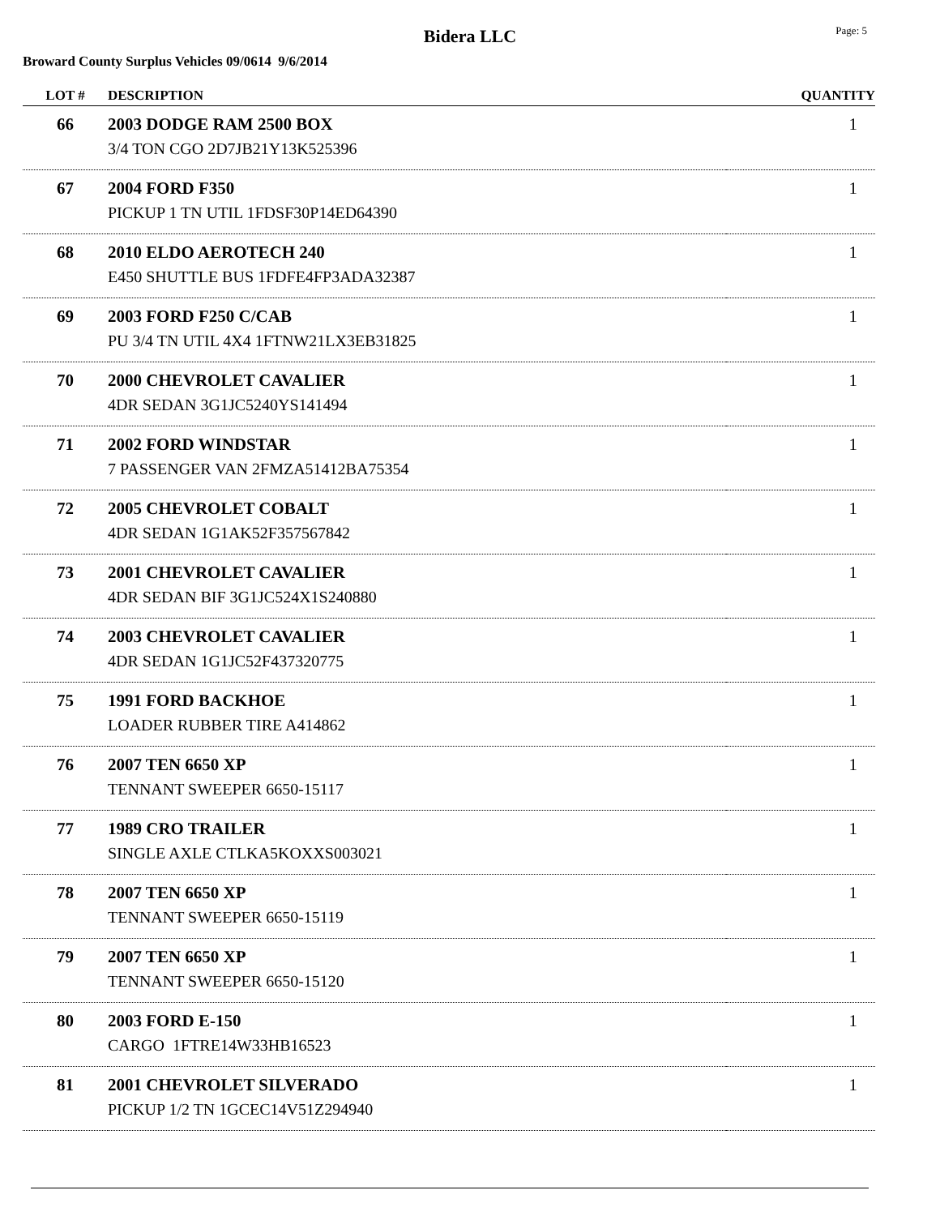Bidera LLC
Page: 5
Broward County Surplus Vehicles 09/0614 9/6/2014
| LOT # | DESCRIPTION | QUANTITY |
| --- | --- | --- |
| 66 | 2003 DODGE RAM 2500 BOX 3/4 TON CGO 2D7JB21Y13K525396 | 1 |
| 67 | 2004 FORD F350 PICKUP 1 TN UTIL 1FDSF30P14ED64390 | 1 |
| 68 | 2010 ELDO AEROTECH 240 E450 SHUTTLE BUS 1FDFE4FP3ADA32387 | 1 |
| 69 | 2003 FORD F250 C/CAB PU 3/4 TN UTIL 4X4 1FTNW21LX3EB31825 | 1 |
| 70 | 2000 CHEVROLET CAVALIER 4DR SEDAN 3G1JC5240YS141494 | 1 |
| 71 | 2002 FORD WINDSTAR 7 PASSENGER VAN 2FMZA51412BA75354 | 1 |
| 72 | 2005 CHEVROLET COBALT 4DR SEDAN 1G1AK52F357567842 | 1 |
| 73 | 2001 CHEVROLET CAVALIER 4DR SEDAN BIF 3G1JC524X1S240880 | 1 |
| 74 | 2003 CHEVROLET CAVALIER 4DR SEDAN 1G1JC52F437320775 | 1 |
| 75 | 1991 FORD BACKHOE LOADER RUBBER TIRE A414862 | 1 |
| 76 | 2007 TEN 6650 XP TENNANT SWEEPER 6650-15117 | 1 |
| 77 | 1989 CRO TRAILER SINGLE AXLE CTLKA5KOXXS003021 | 1 |
| 78 | 2007 TEN 6650 XP TENNANT SWEEPER 6650-15119 | 1 |
| 79 | 2007 TEN 6650 XP TENNANT SWEEPER 6650-15120 | 1 |
| 80 | 2003 FORD E-150 CARGO 1FTRE14W33HB16523 | 1 |
| 81 | 2001 CHEVROLET SILVERADO PICKUP 1/2 TN 1GCEC14V51Z294940 | 1 |